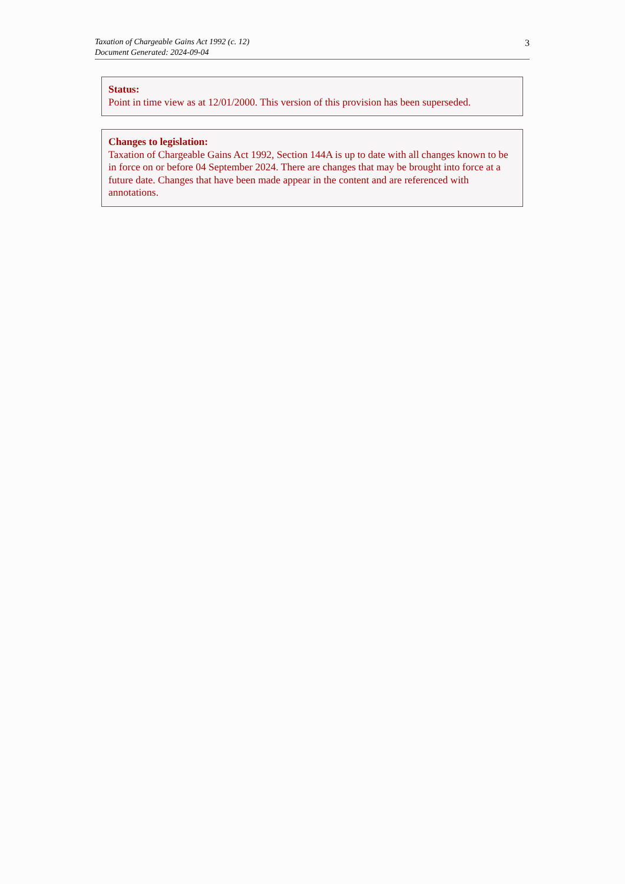Taxation of Chargeable Gains Act 1992 (c. 12)
Document Generated: 2024-09-04
3
Status:
Point in time view as at 12/01/2000. This version of this provision has been superseded.
Changes to legislation:
Taxation of Chargeable Gains Act 1992, Section 144A is up to date with all changes known to be in force on or before 04 September 2024. There are changes that may be brought into force at a future date. Changes that have been made appear in the content and are referenced with annotations.